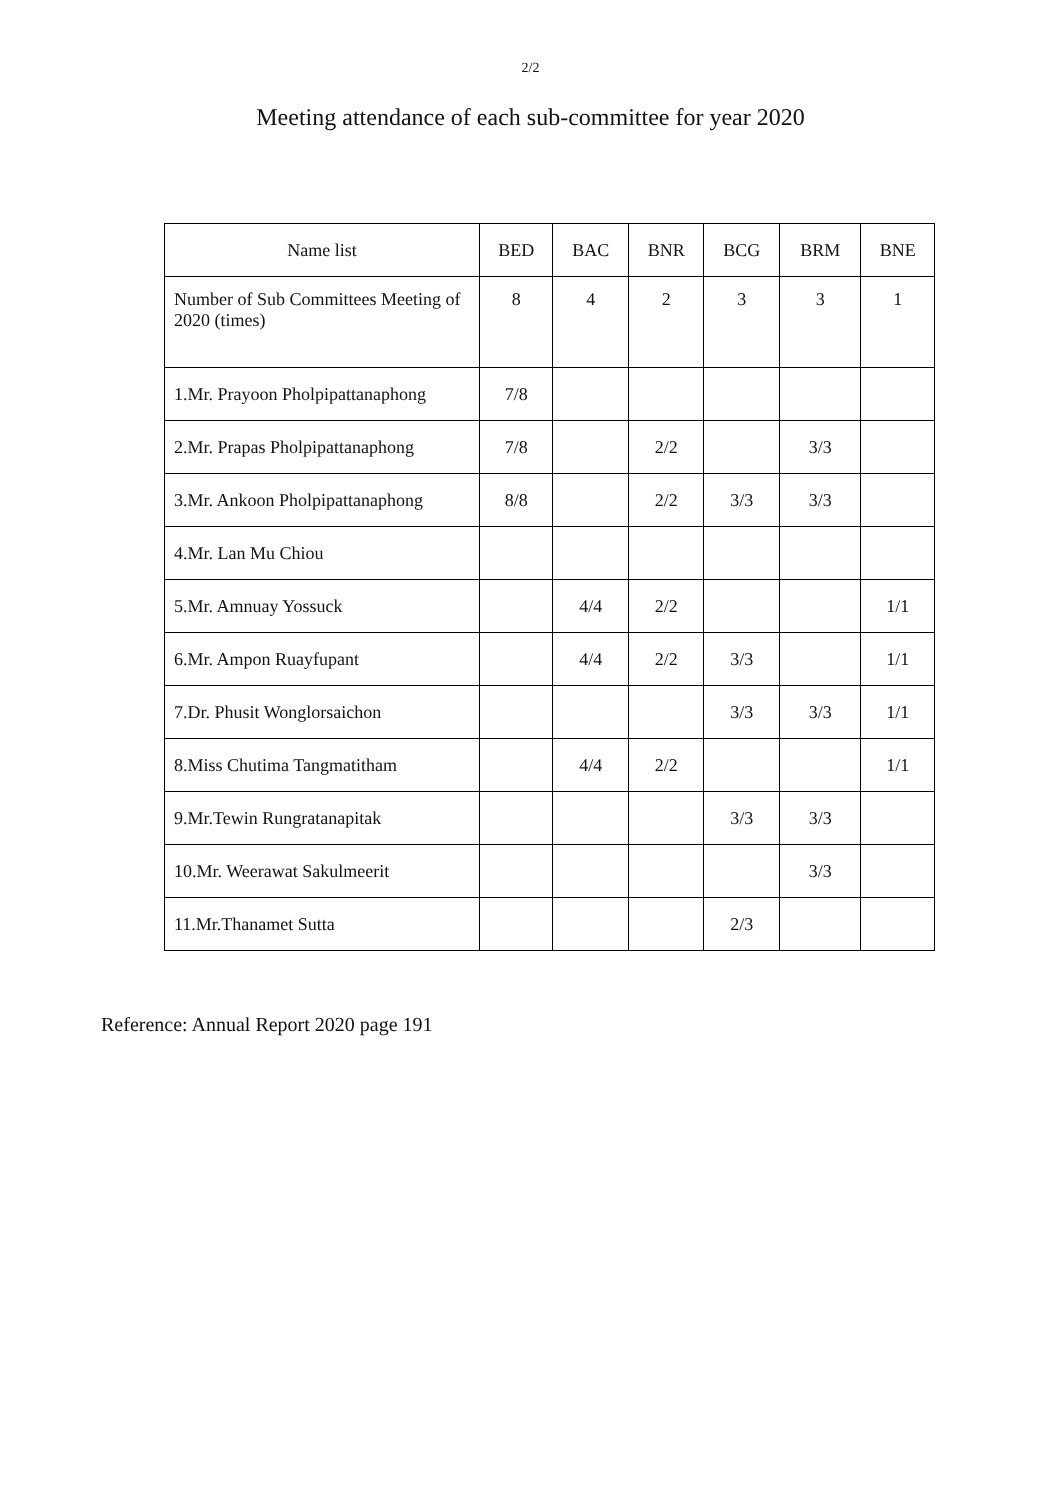2/2
Meeting attendance of each sub-committee for year 2020
| Name list | BED | BAC | BNR | BCG | BRM | BNE |
| --- | --- | --- | --- | --- | --- | --- |
| Number of Sub Committees Meeting of 2020 (times) | 8 | 4 | 2 | 3 | 3 | 1 |
| 1.Mr. Prayoon Pholpipattanaphong | 7/8 | | | | | |
| 2.Mr. Prapas Pholpipattanaphong | 7/8 | | 2/2 | | 3/3 | |
| 3.Mr. Ankoon Pholpipattanaphong | 8/8 | | 2/2 | 3/3 | 3/3 | |
| 4.Mr. Lan Mu Chiou | | | | | | |
| 5.Mr. Amnuay Yossuck | | 4/4 | 2/2 | | | 1/1 |
| 6.Mr. Ampon Ruayfupant | | 4/4 | 2/2 | 3/3 | | 1/1 |
| 7.Dr. Phusit Wonglorsaichon | | | | 3/3 | 3/3 | 1/1 |
| 8.Miss Chutima Tangmatitham | | 4/4 | 2/2 | | | 1/1 |
| 9.Mr.Tewin Rungratanapitak | | | | 3/3 | 3/3 | |
| 10.Mr. Weerawat Sakulmeerit | | | | | 3/3 | |
| 11.Mr.Thanamet Sutta | | | | 2/3 | | |
Reference: Annual Report 2020 page 191